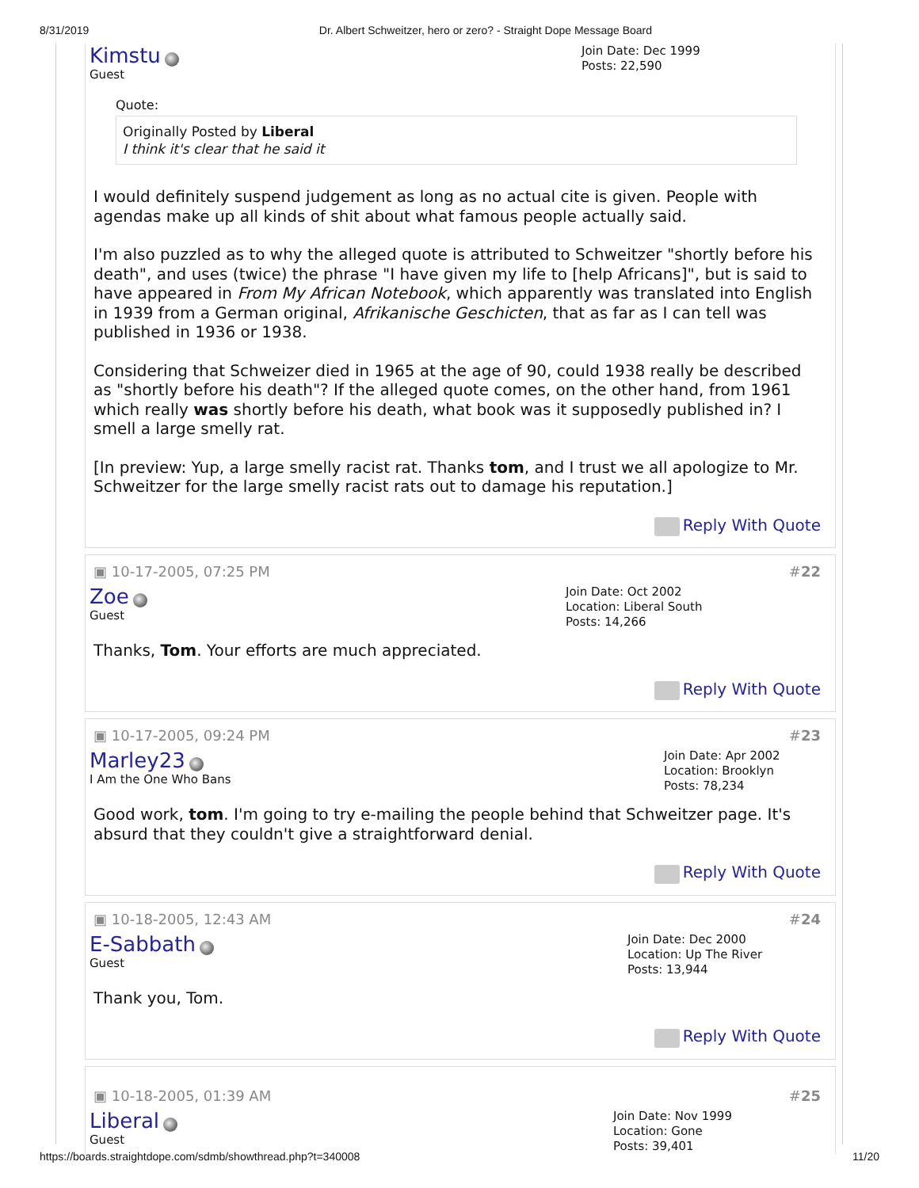8/31/2019 Dr. Albert Schweitzer, hero or zero? - Straight Dope Message Board
Kimstu
Guest
Join Date: Dec 1999
Posts: 22,590
Quote:
Originally Posted by Liberal
I think it's clear that he said it
I would definitely suspend judgement as long as no actual cite is given. People with agendas make up all kinds of shit about what famous people actually said.
I'm also puzzled as to why the alleged quote is attributed to Schweitzer "shortly before his death", and uses (twice) the phrase "I have given my life to [help Africans]", but is said to have appeared in From My African Notebook, which apparently was translated into English in 1939 from a German original, Afrikanische Geschicten, that as far as I can tell was published in 1936 or 1938.
Considering that Schweizer died in 1965 at the age of 90, could 1938 really be described as "shortly before his death"? If the alleged quote comes, on the other hand, from 1961 which really was shortly before his death, what book was it supposedly published in? I smell a large smelly rat.
[In preview: Yup, a large smelly racist rat. Thanks tom, and I trust we all apologize to Mr. Schweitzer for the large smelly racist rats out to damage his reputation.]
Reply With Quote
▣ 10-17-2005, 07:25 PM #22
Zoe
Guest
Join Date: Oct 2002
Location: Liberal South
Posts: 14,266
Thanks, Tom. Your efforts are much appreciated.
Reply With Quote
▣ 10-17-2005, 09:24 PM #23
Marley23
I Am the One Who Bans
Join Date: Apr 2002
Location: Brooklyn
Posts: 78,234
Good work, tom. I'm going to try e-mailing the people behind that Schweitzer page. It's absurd that they couldn't give a straightforward denial.
Reply With Quote
▣ 10-18-2005, 12:43 AM #24
E-Sabbath
Guest
Join Date: Dec 2000
Location: Up The River
Posts: 13,944
Thank you, Tom.
Reply With Quote
▣ 10-18-2005, 01:39 AM #25
Liberal
Guest
Join Date: Nov 1999
Location: Gone
Posts: 39,401
https://boards.straightdope.com/sdmb/showthread.php?t=340008 11/20